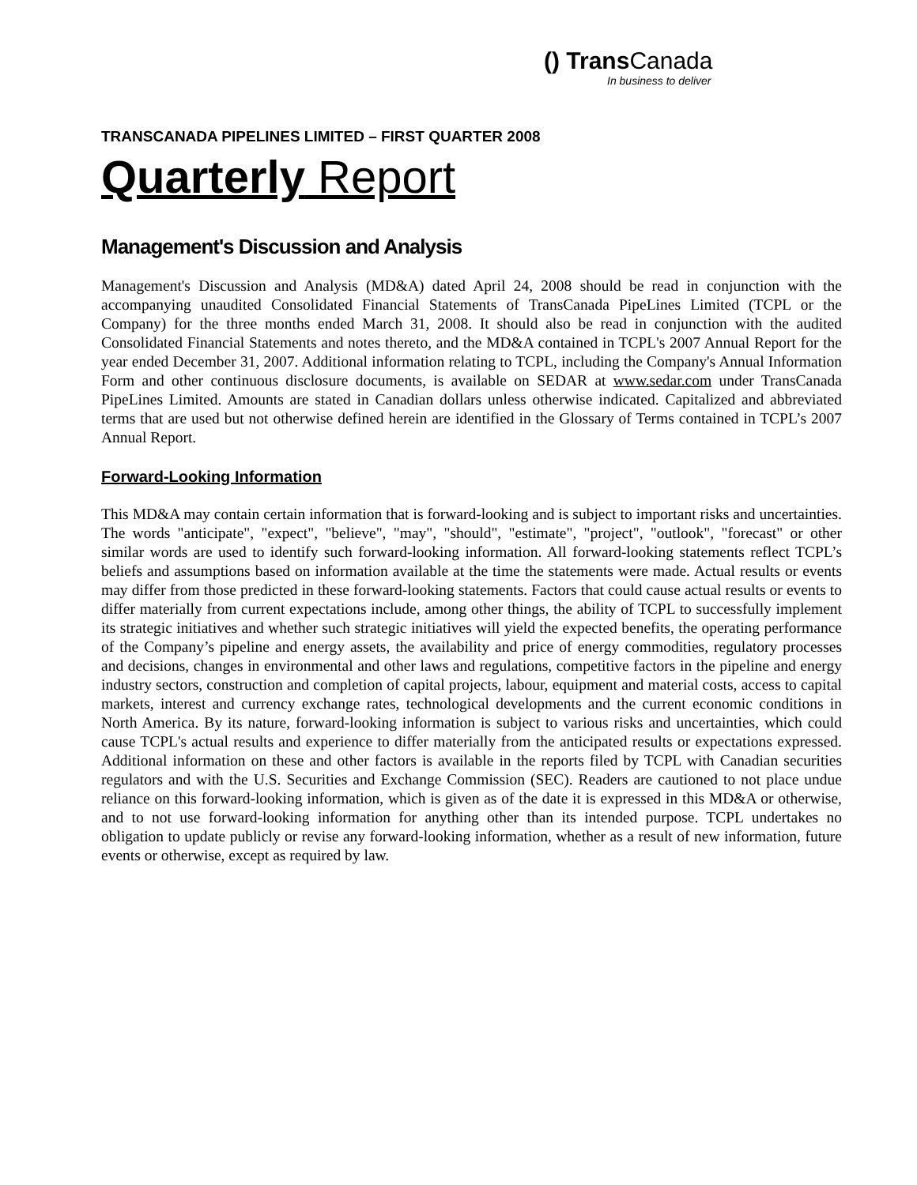() Trans Canada
In business to deliver
TRANSCANADA PIPELINES LIMITED – FIRST QUARTER 2008
Quarterly Report
Management's Discussion and Analysis
Management's Discussion and Analysis (MD&A) dated April 24, 2008 should be read in conjunction with the accompanying unaudited Consolidated Financial Statements of TransCanada PipeLines Limited (TCPL or the Company) for the three months ended March 31, 2008. It should also be read in conjunction with the audited Consolidated Financial Statements and notes thereto, and the MD&A contained in TCPL's 2007 Annual Report for the year ended December 31, 2007. Additional information relating to TCPL, including the Company's Annual Information Form and other continuous disclosure documents, is available on SEDAR at www.sedar.com under TransCanada PipeLines Limited. Amounts are stated in Canadian dollars unless otherwise indicated. Capitalized and abbreviated terms that are used but not otherwise defined herein are identified in the Glossary of Terms contained in TCPL’s 2007 Annual Report.
Forward-Looking Information
This MD&A may contain certain information that is forward-looking and is subject to important risks and uncertainties. The words "anticipate", "expect", "believe", "may", "should", "estimate", "project", "outlook", "forecast" or other similar words are used to identify such forward-looking information. All forward-looking statements reflect TCPL’s beliefs and assumptions based on information available at the time the statements were made. Actual results or events may differ from those predicted in these forward-looking statements. Factors that could cause actual results or events to differ materially from current expectations include, among other things, the ability of TCPL to successfully implement its strategic initiatives and whether such strategic initiatives will yield the expected benefits, the operating performance of the Company’s pipeline and energy assets, the availability and price of energy commodities, regulatory processes and decisions, changes in environmental and other laws and regulations, competitive factors in the pipeline and energy industry sectors, construction and completion of capital projects, labour, equipment and material costs, access to capital markets, interest and currency exchange rates, technological developments and the current economic conditions in North America. By its nature, forward-looking information is subject to various risks and uncertainties, which could cause TCPL's actual results and experience to differ materially from the anticipated results or expectations expressed. Additional information on these and other factors is available in the reports filed by TCPL with Canadian securities regulators and with the U.S. Securities and Exchange Commission (SEC). Readers are cautioned to not place undue reliance on this forward-looking information, which is given as of the date it is expressed in this MD&A or otherwise, and to not use forward-looking information for anything other than its intended purpose. TCPL undertakes no obligation to update publicly or revise any forward-looking information, whether as a result of new information, future events or otherwise, except as required by law.